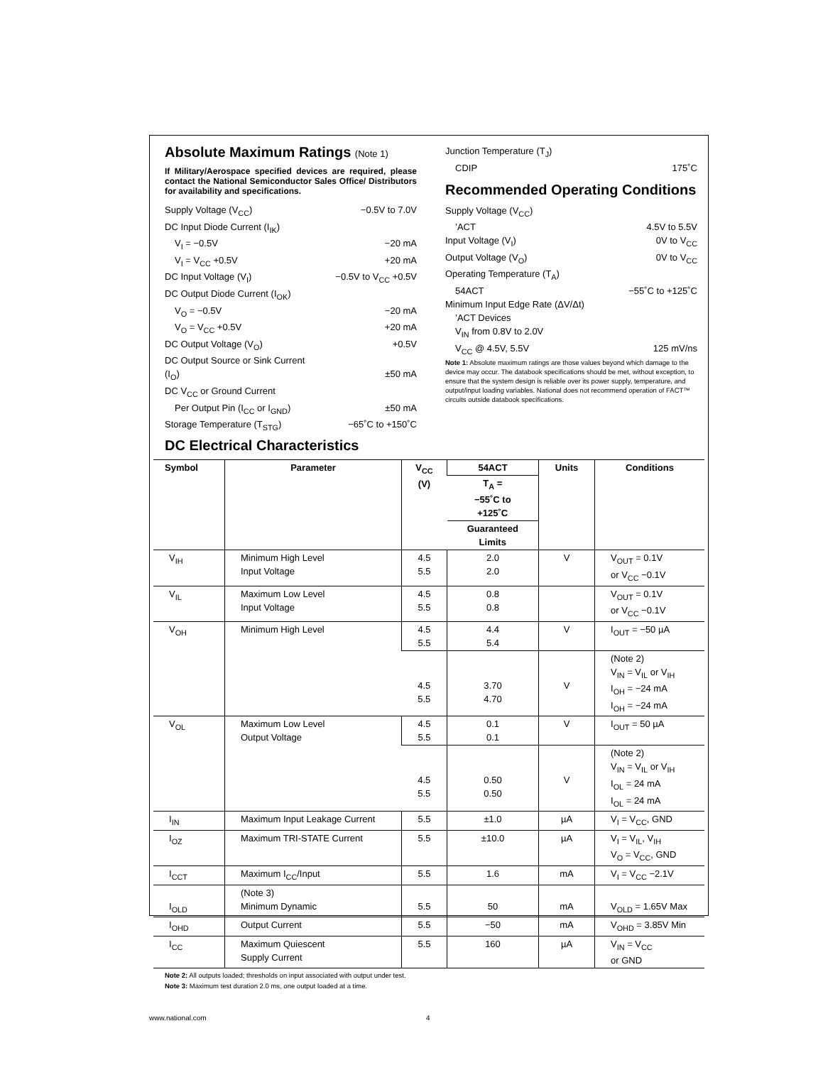Absolute Maximum Ratings (Note 1)
If Military/Aerospace specified devices are required, please contact the National Semiconductor Sales Office/ Distributors for availability and specifications.
Supply Voltage (V<sub>CC</sub>) −0.5V to 7.0V
DC Input Diode Current (I<sub>IK</sub>)
V<sub>I</sub> = −0.5V −20 mA
V<sub>I</sub> = V<sub>CC</sub> +0.5V +20 mA
DC Input Voltage (V<sub>I</sub>) −0.5V to V<sub>CC</sub> +0.5V
DC Output Diode Current (I<sub>OK</sub>)
V<sub>O</sub> = −0.5V −20 mA
V<sub>O</sub> = V<sub>CC</sub> +0.5V +20 mA
DC Output Voltage (V<sub>O</sub>) +0.5V
DC Output Source or Sink Current
(I<sub>O</sub>)
±50 mA
DC V<sub>CC</sub> or Ground Current
Per Output Pin (I<sub>CC</sub> or I<sub>GND</sub>) ±50 mA
Storage Temperature (T<sub>STG</sub>) −65˚C to +150˚C
Junction Temperature (T<sub>J</sub>)
CDIP 175˚C
Recommended Operating Conditions
Supply Voltage (V<sub>CC</sub>)
’ACT 4.5V to 5.5V
Input Voltage (V<sub>I</sub>) 0V to V<sub>CC</sub>
Output Voltage (V<sub>O</sub>) 0V to V<sub>CC</sub>
Operating Temperature (T<sub>A</sub>)
54ACT −55˚C to +125˚C
Minimum Input Edge Rate (ΔV/Δt)
’ACT Devices
V<sub>IN</sub> from 0.8V to 2.0V
V<sub>CC</sub> @ 4.5V, 5.5V 125 mV/ns
Note 1: Absolute maximum ratings are those values beyond which damage to the device may occur. The databook specifications should be met, without exception, to ensure that the system design is reliable over its power supply, temperature, and output/input loading variables. National does not recommend operation of FACT™ circuits outside databook specifications.
DC Electrical Characteristics
| Symbol | Parameter | V<sub>CC</sub> (V) | 54ACT | Units | Conditions |
| --- | --- | --- | --- | --- | --- |
| | | | T<sub>A</sub> = −55˚C to +125˚C | | |
| | | | Guaranteed Limits | | |
| V<sub>IH</sub> | Minimum High Level Input Voltage | 4.5 5.5 | 2.0 2.0 | V | V<sub>OUT</sub> = 0.1V or V<sub>CC</sub> −0.1V |
| V<sub>IL</sub> | Maximum Low Level Input Voltage | 4.5 5.5 | 0.8 0.8 | | V<sub>OUT</sub> = 0.1V or V<sub>CC</sub> −0.1V |
| V<sub>OH</sub> | Minimum High Level | 4.5 5.5 | 4.4 5.4 | V | I<sub>OUT</sub> = −50 µA |
| | | 4.5 5.5 | 3.70 4.70 | V | (Note 2) V<sub>IN</sub> = V<sub>IL</sub> or V<sub>IH</sub> I<sub>OH</sub> = −24 mA I<sub>OH</sub> = −24 mA |
| V<sub>OL</sub> | Maximum Low Level Output Voltage | 4.5 5.5 | 0.1 0.1 | V | I<sub>OUT</sub> = 50 µA |
| | | 4.5 5.5 | 0.50 0.50 | V | (Note 2) V<sub>IN</sub> = V<sub>IL</sub> or V<sub>IH</sub> I<sub>OL</sub> = 24 mA I<sub>OL</sub> = 24 mA |
| I<sub>IN</sub> | Maximum Input Leakage Current | 5.5 | ±1.0 | µA | V<sub>I</sub> = V<sub>CC</sub>, GND |
| I<sub>OZ</sub> | Maximum TRI-STATE Current | 5.5 | ±10.0 | µA | V<sub>I</sub> = V<sub>IL</sub>, V<sub>IH</sub> V<sub>O</sub> = V<sub>CC</sub>, GND |
| I<sub>CCT</sub> | Maximum I<sub>CC</sub>/Input | 5.5 | 1.6 | mA | V<sub>I</sub> = V<sub>CC</sub> −2.1V |
| I<sub>OLD</sub> | (Note 3) Minimum Dynamic | 5.5 | 50 | mA | V<sub>OLD</sub> = 1.65V Max |
| I<sub>OHD</sub> | Output Current | 5.5 | −50 | mA | V<sub>OHD</sub> = 3.85V Min |
| I<sub>CC</sub> | Maximum Quiescent Supply Current | 5.5 | 160 | µA | V<sub>IN</sub> = V<sub>CC</sub> or GND |
Note 2: All outputs loaded; thresholds on input associated with output under test.
Note 3: Maximum test duration 2.0 ms, one output loaded at a time.
www.national.com 4